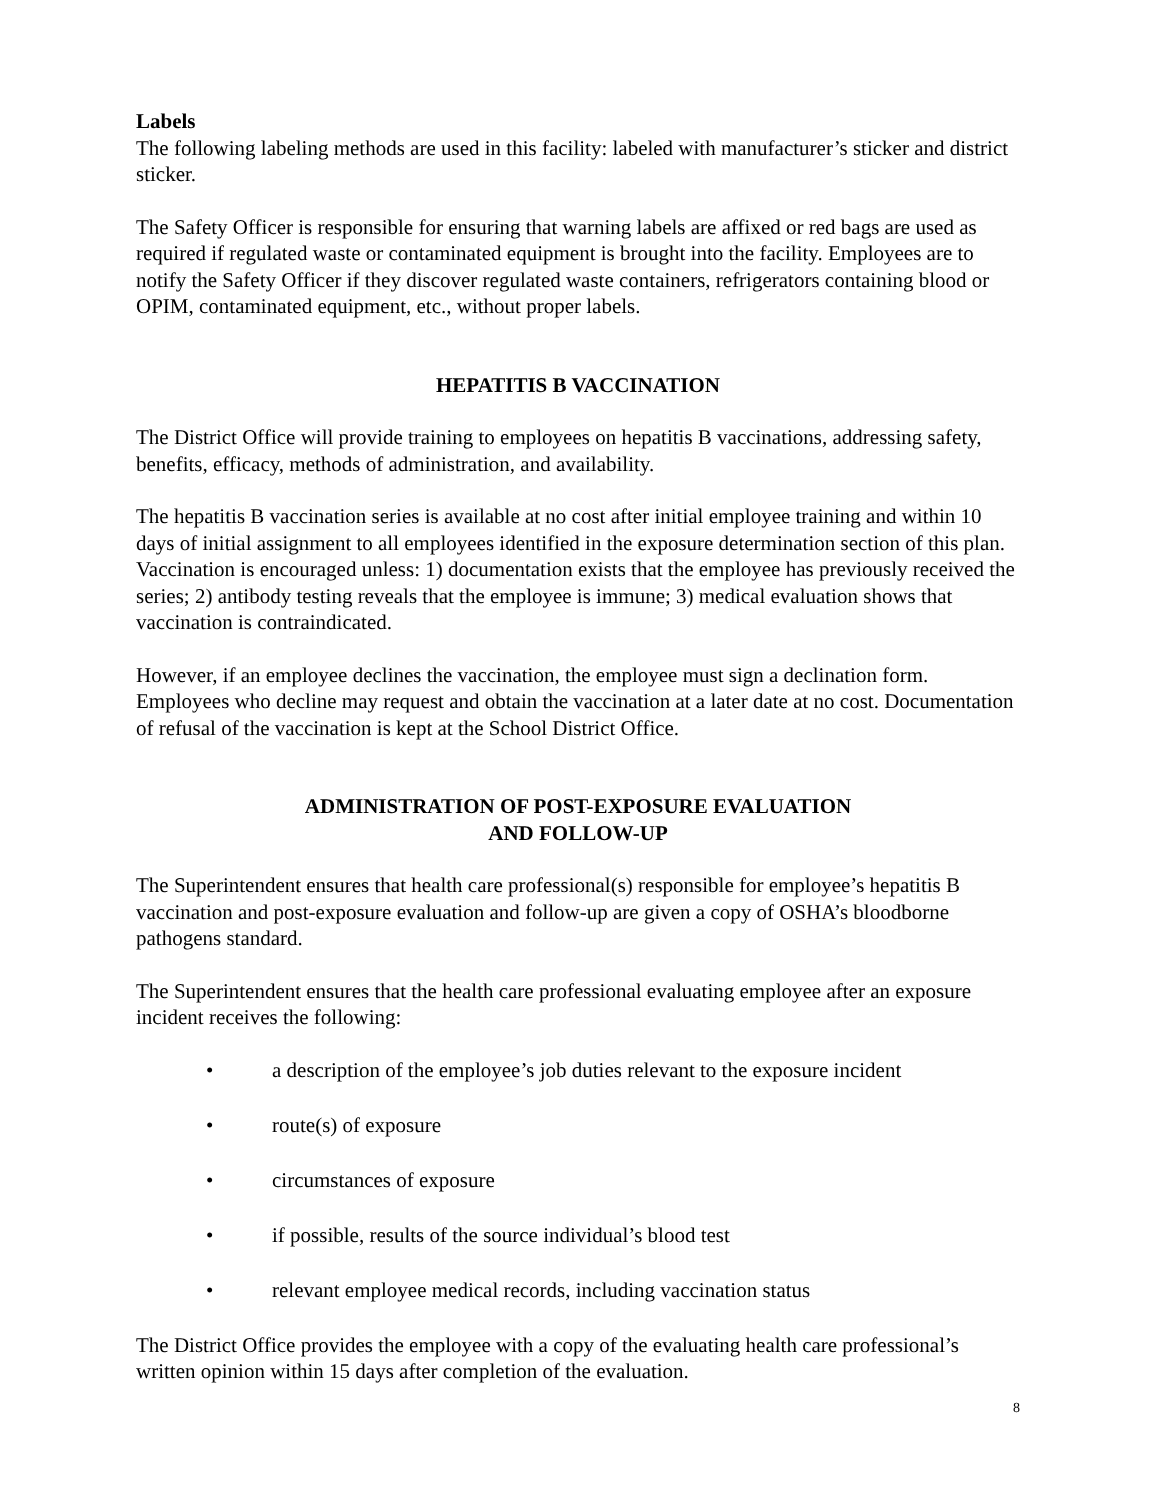Labels
The following labeling methods are used in this facility: labeled with manufacturer’s sticker and district sticker.
The Safety Officer is responsible for ensuring that warning labels are affixed or red bags are used as required if regulated waste or contaminated equipment is brought into the facility. Employees are to notify the Safety Officer if they discover regulated waste containers, refrigerators containing blood or OPIM, contaminated equipment, etc., without proper labels.
HEPATITIS B VACCINATION
The District Office will provide training to employees on hepatitis B vaccinations, addressing safety, benefits, efficacy, methods of administration, and availability.
The hepatitis B vaccination series is available at no cost after initial employee training and within 10 days of initial assignment to all employees identified in the exposure determination section of this plan. Vaccination is encouraged unless: 1) documentation exists that the employee has previously received the series; 2) antibody testing reveals that the employee is immune; 3) medical evaluation shows that vaccination is contraindicated.
However, if an employee declines the vaccination, the employee must sign a declination form. Employees who decline may request and obtain the vaccination at a later date at no cost. Documentation of refusal of the vaccination is kept at the School District Office.
ADMINISTRATION OF POST-EXPOSURE EVALUATION
AND FOLLOW-UP
The Superintendent ensures that health care professional(s) responsible for employee’s hepatitis B vaccination and post-exposure evaluation and follow-up are given a copy of OSHA’s bloodborne pathogens standard.
The Superintendent ensures that the health care professional evaluating employee after an exposure incident receives the following:
• a description of the employee’s job duties relevant to the exposure incident
• route(s) of exposure
• circumstances of exposure
• if possible, results of the source individual’s blood test
• relevant employee medical records, including vaccination status
The District Office provides the employee with a copy of the evaluating health care professional’s written opinion within 15 days after completion of the evaluation.
8